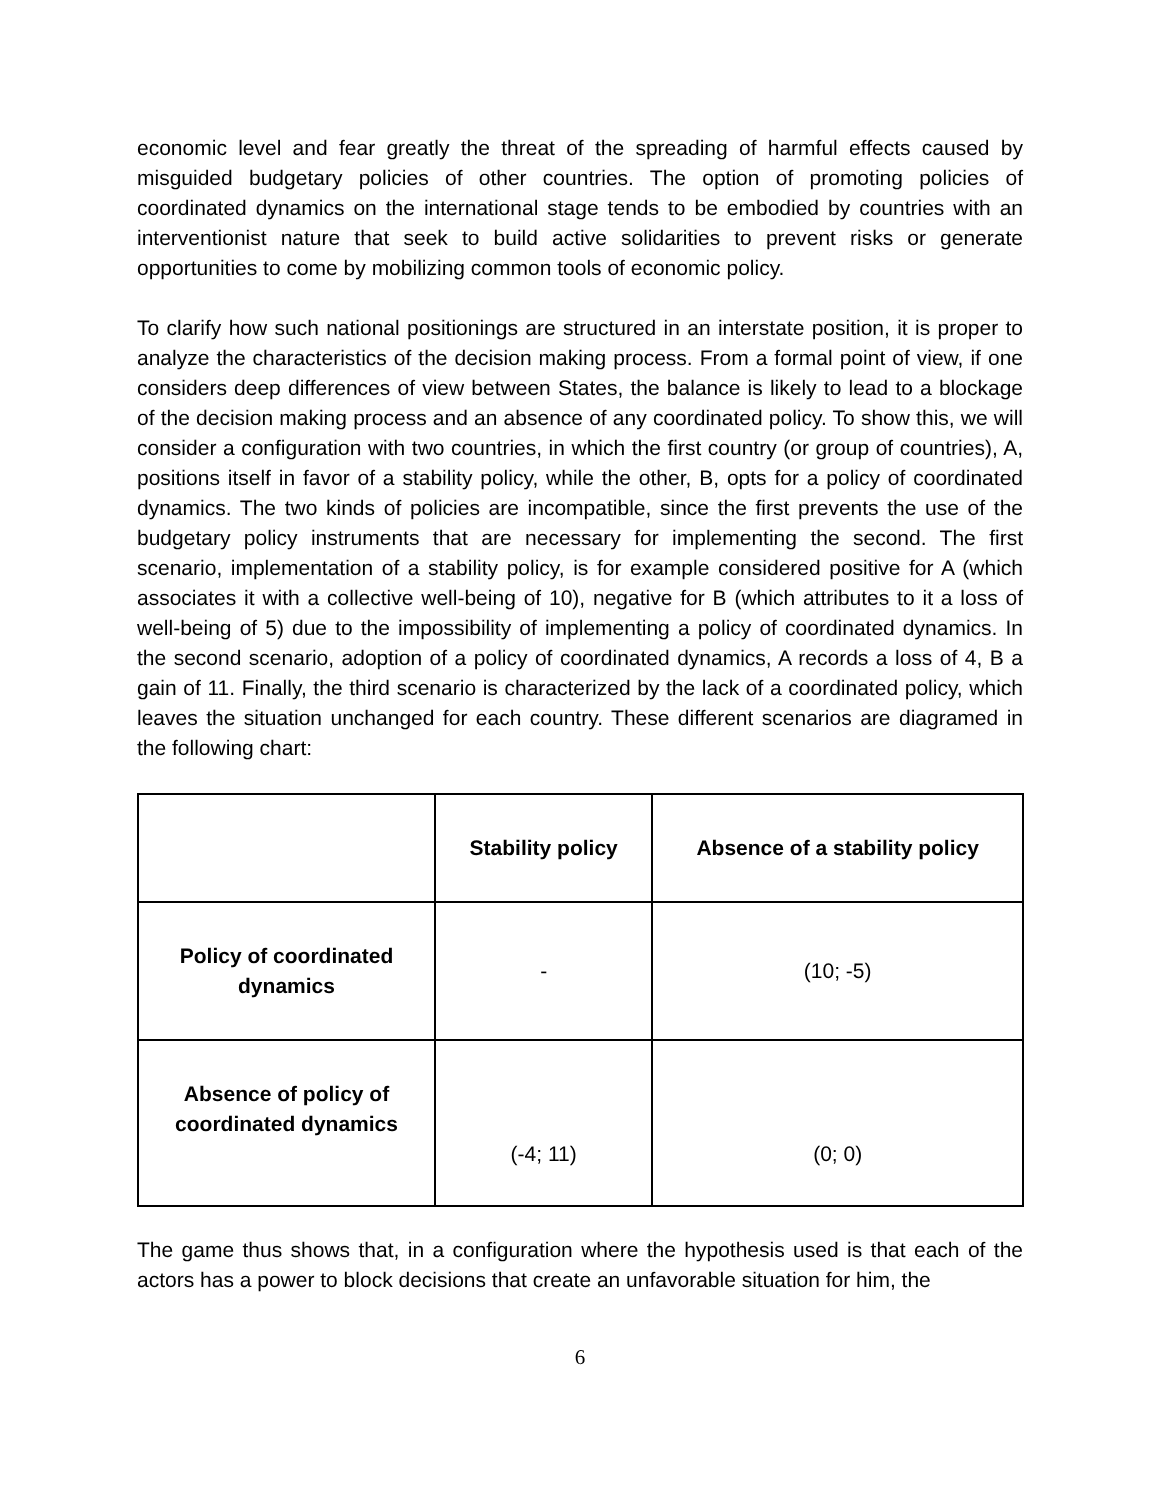economic level and fear greatly the threat of the spreading of harmful effects caused by misguided budgetary policies of other countries. The option of promoting policies of coordinated dynamics on the international stage tends to be embodied by countries with an interventionist nature that seek to build active solidarities to prevent risks or generate opportunities to come by mobilizing common tools of economic policy.
To clarify how such national positionings are structured in an interstate position, it is proper to analyze the characteristics of the decision making process. From a formal point of view, if one considers deep differences of view between States, the balance is likely to lead to a blockage of the decision making process and an absence of any coordinated policy. To show this, we will consider a configuration with two countries, in which the first country (or group of countries), A, positions itself in favor of a stability policy, while the other, B, opts for a policy of coordinated dynamics. The two kinds of policies are incompatible, since the first prevents the use of the budgetary policy instruments that are necessary for implementing the second. The first scenario, implementation of a stability policy, is for example considered positive for A (which associates it with a collective well-being of 10), negative for B (which attributes to it a loss of well-being of 5) due to the impossibility of implementing a policy of coordinated dynamics. In the second scenario, adoption of a policy of coordinated dynamics, A records a loss of 4, B a gain of 11. Finally, the third scenario is characterized by the lack of a coordinated policy, which leaves the situation unchanged for each country. These different scenarios are diagramed in the following chart:
| | Stability policy | Absence of a stability policy |
| --- | --- | --- |
| Policy of coordinated dynamics | - | (10; -5) |
| Absence of policy of coordinated dynamics | (-4; 11) | (0; 0) |
The game thus shows that, in a configuration where the hypothesis used is that each of the actors has a power to block decisions that create an unfavorable situation for him, the
6